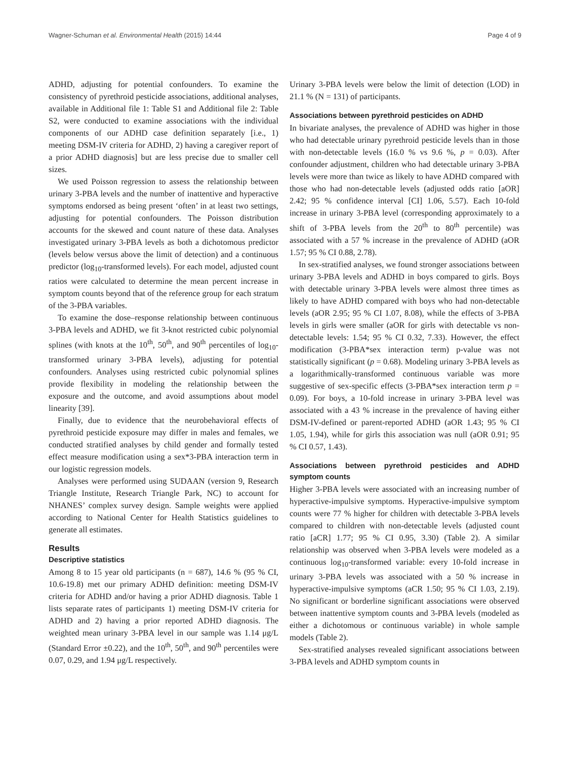Wagner-Schuman et al. Environmental Health (2015) 14:44 Page 4 of 9
ADHD, adjusting for potential confounders. To examine the consistency of pyrethroid pesticide associations, additional analyses, available in Additional file 1: Table S1 and Additional file 2: Table S2, were conducted to examine associations with the individual components of our ADHD case definition separately [i.e., 1) meeting DSM-IV criteria for ADHD, 2) having a caregiver report of a prior ADHD diagnosis] but are less precise due to smaller cell sizes.
We used Poisson regression to assess the relationship between urinary 3-PBA levels and the number of inattentive and hyperactive symptoms endorsed as being present ‘often’ in at least two settings, adjusting for potential confounders. The Poisson distribution accounts for the skewed and count nature of these data. Analyses investigated urinary 3-PBA levels as both a dichotomous predictor (levels below versus above the limit of detection) and a continuous predictor (log<sub>10</sub>-transformed levels). For each model, adjusted count ratios were calculated to determine the mean percent increase in symptom counts beyond that of the reference group for each stratum of the 3-PBA variables.
To examine the dose–response relationship between continuous 3-PBA levels and ADHD, we fit 3-knot restricted cubic polynomial splines (with knots at the 10<sup>th</sup>, 50<sup>th</sup>, and 90<sup>th</sup> percentiles of log<sub>10</sub>-transformed urinary 3-PBA levels), adjusting for potential confounders. Analyses using restricted cubic polynomial splines provide flexibility in modeling the relationship between the exposure and the outcome, and avoid assumptions about model linearity [39].
Finally, due to evidence that the neurobehavioral effects of pyrethroid pesticide exposure may differ in males and females, we conducted stratified analyses by child gender and formally tested effect measure modification using a sex*3-PBA interaction term in our logistic regression models.
Analyses were performed using SUDAAN (version 9, Research Triangle Institute, Research Triangle Park, NC) to account for NHANES’ complex survey design. Sample weights were applied according to National Center for Health Statistics guidelines to generate all estimates.
Results
Descriptive statistics
Among 8 to 15 year old participants (n = 687), 14.6 % (95 % CI, 10.6-19.8) met our primary ADHD definition: meeting DSM-IV criteria for ADHD and/or having a prior ADHD diagnosis. Table 1 lists separate rates of participants 1) meeting DSM-IV criteria for ADHD and 2) having a prior reported ADHD diagnosis. The weighted mean urinary 3-PBA level in our sample was 1.14 μg/L (Standard Error ±0.22), and the 10<sup>th</sup>, 50<sup>th</sup>, and 90<sup>th</sup> percentiles were 0.07, 0.29, and 1.94 μg/L respectively.
Urinary 3-PBA levels were below the limit of detection (LOD) in 21.1 % (N = 131) of participants.
Associations between pyrethroid pesticides on ADHD
In bivariate analyses, the prevalence of ADHD was higher in those who had detectable urinary pyrethroid pesticide levels than in those with non-detectable levels (16.0 % vs 9.6 %, p = 0.03). After confounder adjustment, children who had detectable urinary 3-PBA levels were more than twice as likely to have ADHD compared with those who had non-detectable levels (adjusted odds ratio [aOR] 2.42; 95 % confidence interval [CI] 1.06, 5.57). Each 10-fold increase in urinary 3-PBA level (corresponding approximately to a shift of 3-PBA levels from the 20<sup>th</sup> to 80<sup>th</sup> percentile) was associated with a 57 % increase in the prevalence of ADHD (aOR 1.57; 95 % CI 0.88, 2.78).
In sex-stratified analyses, we found stronger associations between urinary 3-PBA levels and ADHD in boys compared to girls. Boys with detectable urinary 3-PBA levels were almost three times as likely to have ADHD compared with boys who had non-detectable levels (aOR 2.95; 95 % CI 1.07, 8.08), while the effects of 3-PBA levels in girls were smaller (aOR for girls with detectable vs non-detectable levels: 1.54; 95 % CI 0.32, 7.33). However, the effect modification (3-PBA*sex interaction term) p-value was not statistically significant (p = 0.68). Modeling urinary 3-PBA levels as a logarithmically-transformed continuous variable was more suggestive of sex-specific effects (3-PBA*sex interaction term p = 0.09). For boys, a 10-fold increase in urinary 3-PBA level was associated with a 43 % increase in the prevalence of having either DSM-IV-defined or parent-reported ADHD (aOR 1.43; 95 % CI 1.05, 1.94), while for girls this association was null (aOR 0.91; 95 % CI 0.57, 1.43).
Associations between pyrethroid pesticides and ADHD symptom counts
Higher 3-PBA levels were associated with an increasing number of hyperactive-impulsive symptoms. Hyperactive-impulsive symptom counts were 77 % higher for children with detectable 3-PBA levels compared to children with non-detectable levels (adjusted count ratio [aCR] 1.77; 95 % CI 0.95, 3.30) (Table 2). A similar relationship was observed when 3-PBA levels were modeled as a continuous log<sub>10</sub>-transformed variable: every 10-fold increase in urinary 3-PBA levels was associated with a 50 % increase in hyperactive-impulsive symptoms (aCR 1.50; 95 % CI 1.03, 2.19). No significant or borderline significant associations were observed between inattentive symptom counts and 3-PBA levels (modeled as either a dichotomous or continuous variable) in whole sample models (Table 2).
Sex-stratified analyses revealed significant associations between 3-PBA levels and ADHD symptom counts in